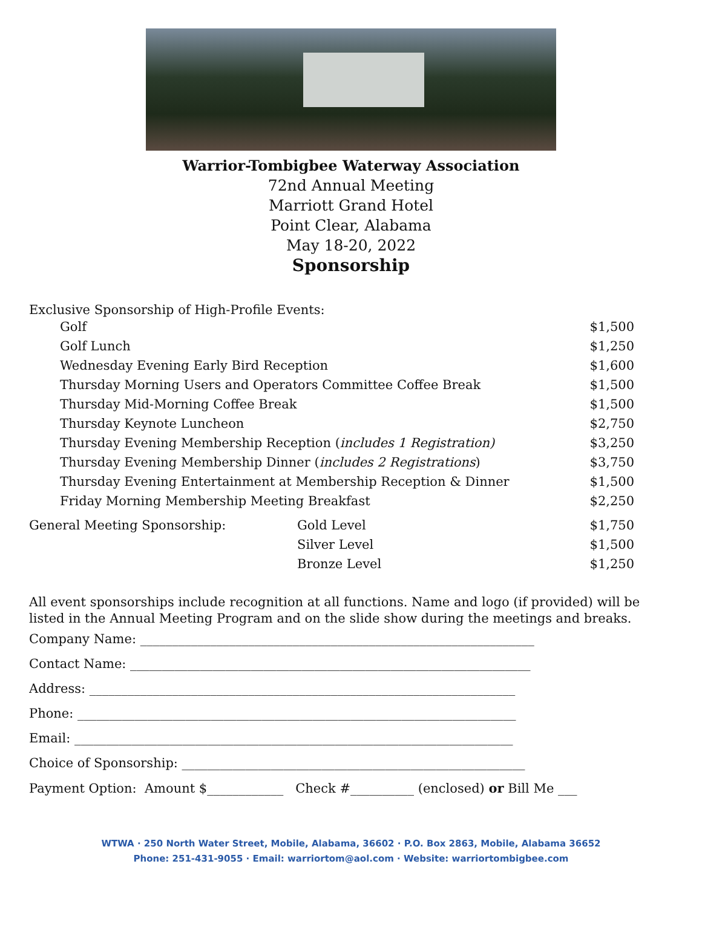Warrior-Tombigbee Waterway Association
72nd Annual Meeting
Marriott Grand Hotel
Point Clear, Alabama
May 18-20, 2022
Sponsorship
Exclusive Sponsorship of High-Profile Events:
| Golf | | $1,500 |
| Golf Lunch | | $1,250 |
| Wednesday Evening Early Bird Reception | | $1,600 |
| Thursday Morning Users and Operators Committee Coffee Break | | $1,500 |
| Thursday Mid-Morning Coffee Break | | $1,500 |
| Thursday Keynote Luncheon | | $2,750 |
| Thursday Evening Membership Reception ( includes 1 Registration) | | $3,250 |
| Thursday Evening Membership Dinner ( includes 2 Registrations ) | | $3,750 |
| Thursday Evening Entertainment at Membership Reception & Dinner | | $1,500 |
| Friday Morning Membership Meeting Breakfast | | $2,250 |
| General Meeting Sponsorship: | Gold Level | $1,750 |
| | Silver Level | $1,500 |
| | Bronze Level | $1,250 |
All event sponsorships include recognition at all functions. Name and logo (if provided) will be listed in the Annual Meeting Program and on the slide show during the meetings and breaks.
Company Name: ______________________________________________________________
Contact Name: _______________________________________________________________
Address: ___________________________________________________________________
Phone: _____________________________________________________________________
Email: _____________________________________________________________________
Choice of Sponsorship: ______________________________________________________
Payment Option: Amount $____________ Check #__________ (enclosed) or Bill Me ___
WTWA · 250 North Water Street, Mobile, Alabama, 36602 · P.O. Box 2863, Mobile, Alabama 36652
Phone: 251-431-9055 · Email: warriortom@aol.com · Website: warriortombigbee.com